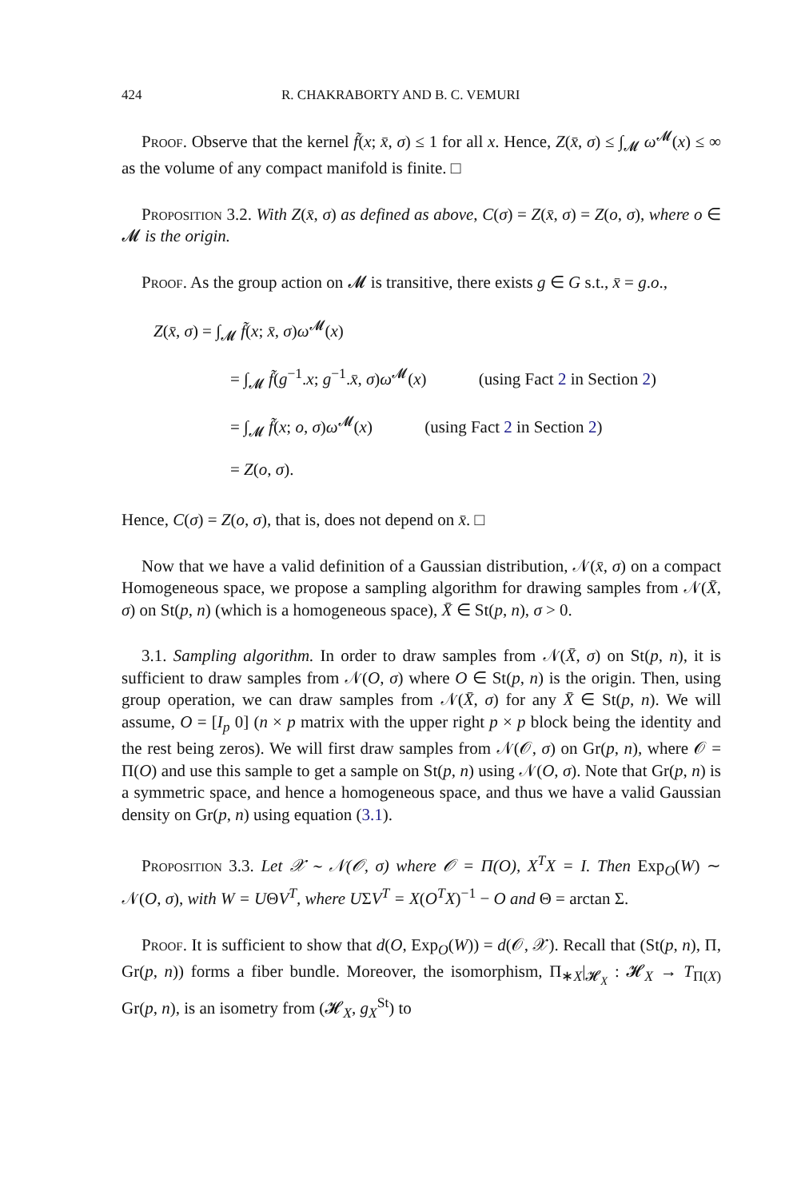424 R. CHAKRABORTY AND B. C. VEMURI
Proof. Observe that the kernel f̃(x; x̄, σ) ≤ 1 for all x. Hence, Z(x̄, σ) ≤ ∫<sub>𝓜</sub> ω<sup>𝓜</sup>(x) ≤ ∞ as the volume of any compact manifold is finite. □
Proposition 3.2. With Z(x̄, σ) as defined as above, C(σ) = Z(x̄, σ) = Z(o, σ), where o ∈ 𝓜 is the origin.
Proof. As the group action on 𝓜 is transitive, there exists g ∈ G s.t., x̄ = g.o.,
Z(x̄, σ) = ∫<sub>𝓜</sub> f̃(x; x̄, σ)ω<sup>𝓜</sup>(x)
= ∫<sub>𝓜</sub> f̃(g<sup>−1</sup>.x; g<sup>−1</sup>.x̄, σ)ω<sup>𝓜</sup>(x) (using Fact 2 in Section 2)
= ∫<sub>𝓜</sub> f̃(x; o, σ)ω<sup>𝓜</sup>(x) (using Fact 2 in Section 2)
= Z(o, σ).
Hence, C(σ) = Z(o, σ), that is, does not depend on x̄. □
Now that we have a valid definition of a Gaussian distribution, 𝒩(x̄, σ) on a compact Homogeneous space, we propose a sampling algorithm for drawing samples from 𝒩(X̄, σ) on St(p, n) (which is a homogeneous space), X̄ ∈ St(p, n), σ > 0.
3.1. Sampling algorithm. In order to draw samples from 𝒩(X̄, σ) on St(p, n), it is sufficient to draw samples from 𝒩(O, σ) where O ∈ St(p, n) is the origin. Then, using group operation, we can draw samples from 𝒩(X̄, σ) for any X̄ ∈ St(p, n). We will assume, O = [I<sub>p</sub> 0] (n × p matrix with the upper right p × p block being the identity and the rest being zeros). We will first draw samples from 𝒩(𝒪, σ) on Gr(p, n), where 𝒪 = Π(O) and use this sample to get a sample on St(p, n) using 𝒩(O, σ). Note that Gr(p, n) is a symmetric space, and hence a homogeneous space, and thus we have a valid Gaussian density on Gr(p, n) using equation (3.1).
Proposition 3.3. Let 𝒳 ∼ 𝒩(𝒪, σ) where 𝒪 = Π(O), X<sup>T</sup>X = I. Then Exp<sub>O</sub>(W) ∼ 𝒩(O, σ), with W = UΘV<sup>T</sup>, where UΣV<sup>T</sup> = X(O<sup>T</sup>X)<sup>−1</sup> − O and Θ = arctan Σ.
Proof. It is sufficient to show that d(O, Exp<sub>O</sub>(W)) = d(𝒪, 𝒳). Recall that (St(p, n), Π, Gr(p, n)) forms a fiber bundle. Moreover, the isomorphism, Π<sub>∗X</sub>|<sub>𝓗<sub>X</sub></sub> : 𝓗<sub>X</sub> → T<sub>Π(X)</sub> Gr(p, n), is an isometry from (𝓗<sub>X</sub>, g<sub>X</sub><sup>St</sup>) to